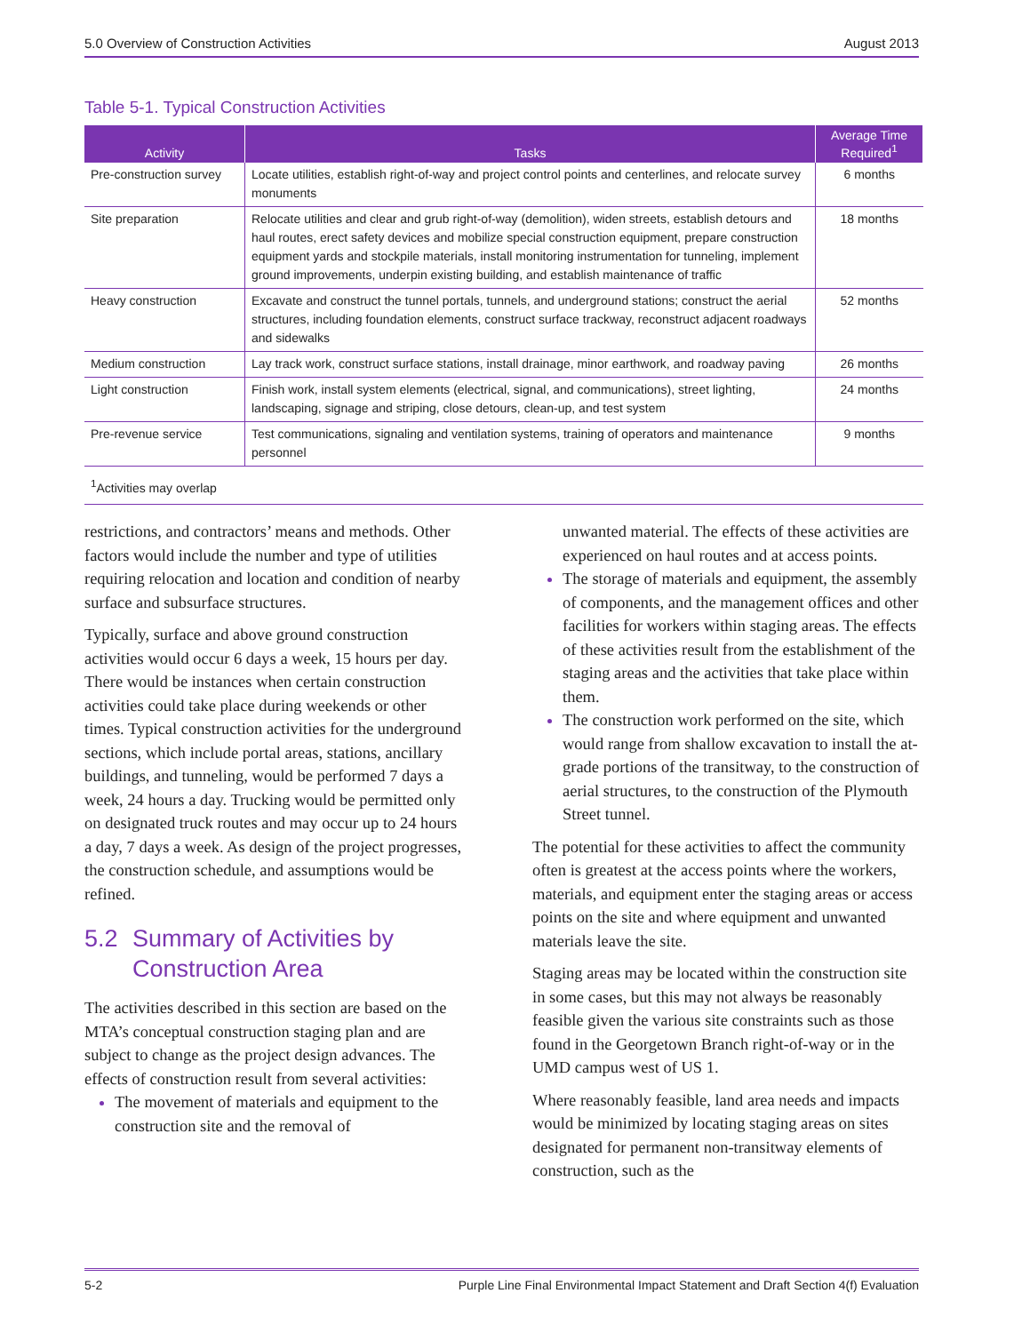5.0 Overview of Construction Activities August 2013
Table 5-1. Typical Construction Activities
| Activity | Tasks | Average Time Required<sup>1</sup> |
| --- | --- | --- |
| Pre-construction survey | Locate utilities, establish right-of-way and project control points and centerlines, and relocate survey monuments | 6 months |
| Site preparation | Relocate utilities and clear and grub right-of-way (demolition), widen streets, establish detours and haul routes, erect safety devices and mobilize special construction equipment, prepare construction equipment yards and stockpile materials, install monitoring instrumentation for tunneling, implement ground improvements, underpin existing building, and establish maintenance of traffic | 18 months |
| Heavy construction | Excavate and construct the tunnel portals, tunnels, and underground stations; construct the aerial structures, including foundation elements, construct surface trackway, reconstruct adjacent roadways and sidewalks | 52 months |
| Medium construction | Lay track work, construct surface stations, install drainage, minor earthwork, and roadway paving | 26 months |
| Light construction | Finish work, install system elements (electrical, signal, and communications), street lighting, landscaping, signage and striping, close detours, clean-up, and test system | 24 months |
| Pre-revenue service | Test communications, signaling and ventilation systems, training of operators and maintenance personnel | 9 months |
| <sup>1</sup> Activities may overlap | | |
restrictions, and contractors’ means and methods. Other factors would include the number and type of utilities requiring relocation and location and condition of nearby surface and subsurface structures.
Typically, surface and above ground construction activities would occur 6 days a week, 15 hours per day. There would be instances when certain construction activities could take place during weekends or other times. Typical construction activities for the underground sections, which include portal areas, stations, ancillary buildings, and tunneling, would be performed 7 days a week, 24 hours a day. Trucking would be permitted only on designated truck routes and may occur up to 24 hours a day, 7 days a week. As design of the project progresses, the construction schedule, and assumptions would be refined.
5.2 Summary of Activities by Construction Area
The activities described in this section are based on the MTA’s conceptual construction staging plan and are subject to change as the project design advances. The effects of construction result from several activities:
The movement of materials and equipment to the construction site and the removal of
unwanted material. The effects of these activities are experienced on haul routes and at access points.
The storage of materials and equipment, the assembly of components, and the management offices and other facilities for workers within staging areas. The effects of these activities result from the establishment of the staging areas and the activities that take place within them.
The construction work performed on the site, which would range from shallow excavation to install the at-grade portions of the transitway, to the construction of aerial structures, to the construction of the Plymouth Street tunnel.
The potential for these activities to affect the community often is greatest at the access points where the workers, materials, and equipment enter the staging areas or access points on the site and where equipment and unwanted materials leave the site.
Staging areas may be located within the construction site in some cases, but this may not always be reasonably feasible given the various site constraints such as those found in the Georgetown Branch right-of-way or in the UMD campus west of US 1.
Where reasonably feasible, land area needs and impacts would be minimized by locating staging areas on sites designated for permanent non-transitway elements of construction, such as the
5-2 Purple Line Final Environmental Impact Statement and Draft Section 4(f) Evaluation